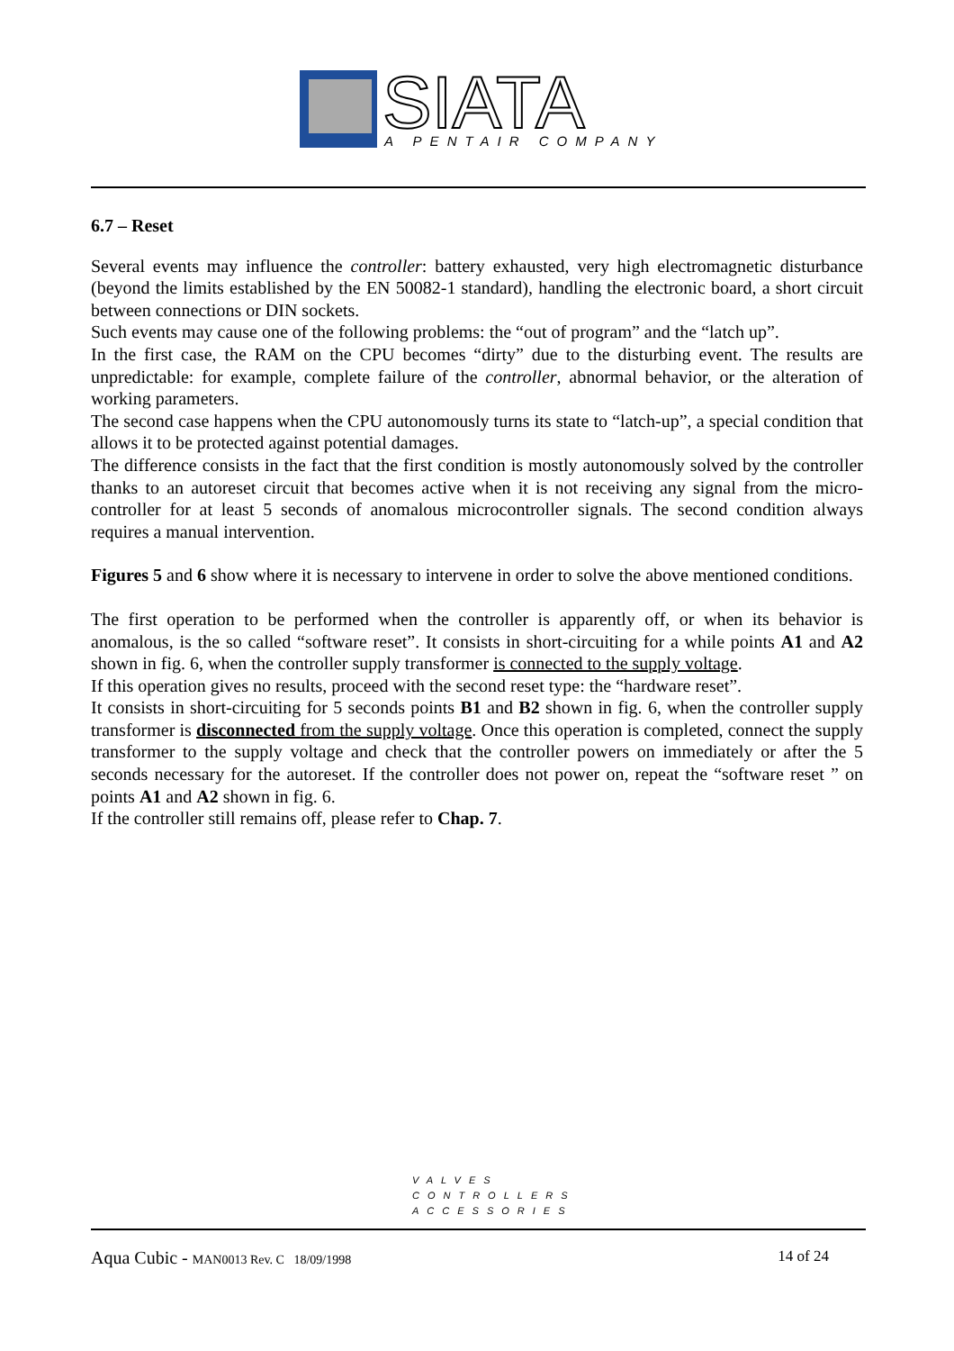SIATA
A PENTAIR COMPANY
6.7 – Reset
Several events may influence the controller: battery exhausted, very high electromagnetic disturbance (beyond the limits established by the EN 50082-1 standard), handling the electronic board, a short circuit between connections or DIN sockets.
Such events may cause one of the following problems: the “out of program” and the “latch up”.
In the first case, the RAM on the CPU becomes “dirty” due to the disturbing event. The results are unpredictable: for example, complete failure of the controller, abnormal behavior, or the alteration of working parameters.
The second case happens when the CPU autonomously turns its state to “latch-up”, a special condition that allows it to be protected against potential damages.
The difference consists in the fact that the first condition is mostly autonomously solved by the controller thanks to an autoreset circuit that becomes active when it is not receiving any signal from the micro-controller for at least 5 seconds of anomalous microcontroller signals. The second condition always requires a manual intervention.
Figures 5 and 6 show where it is necessary to intervene in order to solve the above mentioned conditions.
The first operation to be performed when the controller is apparently off, or when its behavior is anomalous, is the so called “software reset”. It consists in short-circuiting for a while points A1 and A2 shown in fig. 6, when the controller supply transformer is connected to the supply voltage.
If this operation gives no results, proceed with the second reset type: the “hardware reset”.
It consists in short-circuiting for 5 seconds points B1 and B2 shown in fig. 6, when the controller supply transformer is disconnected from the supply voltage. Once this operation is completed, connect the supply transformer to the supply voltage and check that the controller powers on immediately or after the 5 seconds necessary for the autoreset. If the controller does not power on, repeat the “software reset ” on points A1 and A2 shown in fig. 6.
If the controller still remains off, please refer to Chap. 7.
VALVES
CONTROLLERS
ACCESSORIES
Aqua Cubic - MAN0013 Rev. C 18/09/1998 14 of 24